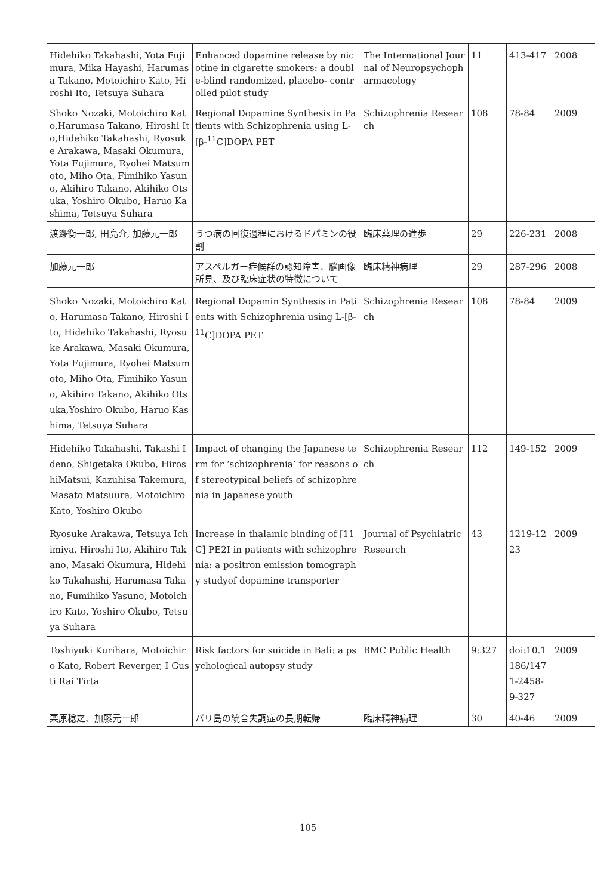| Hidehiko Takahashi, Yota Fujimura, Mika Hayashi, Harumasa Takano, Motoichiro Kato, Hiroshi Ito, Tetsuya Suhara | Enhanced dopamine release by nicotine in cigarette smokers: a double-blind randomized, placebo- controlled pilot study | The International Journal of Neuropsychopharmacology | 11 | 413-417 | 2008 |
| Shoko Nozaki, Motoichiro Kato,Harumasa Takano, Hiroshi Ito,Hidehiko Takahashi, Ryosuke Arakawa, Masaki Okumura, Yota Fujimura, Ryohei Matsumoto, Miho Ota, Fimihiko Yasuno, Akihiro Takano, Akihiko Otsuka, Yoshiro Okubo, Haruo Kashima, Tetsuya Suhara | Regional Dopamine Synthesis in Patients with Schizophrenia using L-[β-<sup>11</sup>C]DOPA PET | Schizophrenia Research | 108 | 78-84 | 2009 |
| 渡邊衡一郎, 田亮介, 加藤元一郎 | うつ病の回復過程におけるドパミンの役割 | 臨床薬理の進歩 | 29 | 226-231 | 2008 |
| 加藤元一郎 | アスペルガー症候群の認知障害、脳画像所見、及び臨床症状の特徴について | 臨床精神病理 | 29 | 287-296 | 2008 |
| Shoko Nozaki, Motoichiro Kato, Harumasa Takano, Hiroshi Ito, Hidehiko Takahashi, Ryosuke Arakawa, Masaki Okumura, Yota Fujimura, Ryohei Matsumoto, Miho Ota, Fimihiko Yasuno, Akihiro Takano, Akihiko Otsuka,Yoshiro Okubo, Haruo Kashima, Tetsuya Suhara | Regional Dopamin Synthesis in Patients with Schizophrenia using L-[β-<sup>11</sup>C]DOPA PET | Schizophrenia Research | 108 | 78-84 | 2009 |
| Hidehiko Takahashi, Takashi Ideno, Shigetaka Okubo, HiroshiMatsui, Kazuhisa Takemura, Masato Matsuura, Motoichiro Kato, Yoshiro Okubo | Impact of changing the Japanese term for ‘schizophrenia’ for reasons of stereotypical beliefs of schizophrenia in Japanese youth | Schizophrenia Research | 112 | 149-152 | 2009 |
| Ryosuke Arakawa, Tetsuya Ichimiya, Hiroshi Ito, Akihiro Takano, Masaki Okumura, Hidehiko Takahashi, Harumasa Takano, Fumihiko Yasuno, Motoichiro Kato, Yoshiro Okubo, Tetsuya Suhara | Increase in thalamic binding of [11C] PE2I in patients with schizophrenia: a positron emission tomography studyof dopamine transporter | Journal of Psychiatric Research | 43 | 1219-1223 | 2009 |
| Toshiyuki Kurihara, Motoichiro Kato, Robert Reverger, I Gusti Rai Tirta | Risk factors for suicide in Bali: a psychological autopsy study | BMC Public Health | 9:327 | doi:10.1186/1471-2458-9-327 | 2009 |
| 栗原稔之、加藤元一郎 | バリ島の統合失調症の長期転帰 | 臨床精神病理 | 30 | 40-46 | 2009 |
105